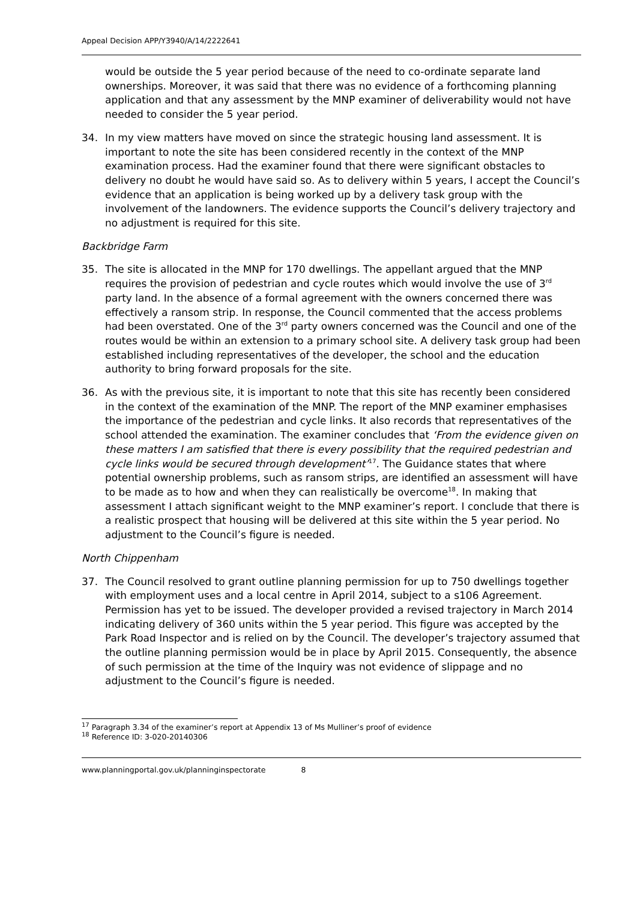Appeal Decision APP/Y3940/A/14/2222641
would be outside the 5 year period because of the need to co-ordinate separate land ownerships. Moreover, it was said that there was no evidence of a forthcoming planning application and that any assessment by the MNP examiner of deliverability would not have needed to consider the 5 year period.
34. In my view matters have moved on since the strategic housing land assessment. It is important to note the site has been considered recently in the context of the MNP examination process. Had the examiner found that there were significant obstacles to delivery no doubt he would have said so. As to delivery within 5 years, I accept the Council’s evidence that an application is being worked up by a delivery task group with the involvement of the landowners. The evidence supports the Council’s delivery trajectory and no adjustment is required for this site.
Backbridge Farm
35. The site is allocated in the MNP for 170 dwellings. The appellant argued that the MNP requires the provision of pedestrian and cycle routes which would involve the use of 3<sup>rd</sup> party land. In the absence of a formal agreement with the owners concerned there was effectively a ransom strip. In response, the Council commented that the access problems had been overstated. One of the 3<sup>rd</sup> party owners concerned was the Council and one of the routes would be within an extension to a primary school site. A delivery task group had been established including representatives of the developer, the school and the education authority to bring forward proposals for the site.
36. As with the previous site, it is important to note that this site has recently been considered in the context of the examination of the MNP. The report of the MNP examiner emphasises the importance of the pedestrian and cycle links. It also records that representatives of the school attended the examination. The examiner concludes that ‘From the evidence given on these matters I am satisfied that there is every possibility that the required pedestrian and cycle links would be secured through development’<sup>17</sup>. The Guidance states that where potential ownership problems, such as ransom strips, are identified an assessment will have to be made as to how and when they can realistically be overcome<sup>18</sup>. In making that assessment I attach significant weight to the MNP examiner’s report. I conclude that there is a realistic prospect that housing will be delivered at this site within the 5 year period. No adjustment to the Council’s figure is needed.
North Chippenham
37. The Council resolved to grant outline planning permission for up to 750 dwellings together with employment uses and a local centre in April 2014, subject to a s106 Agreement. Permission has yet to be issued. The developer provided a revised trajectory in March 2014 indicating delivery of 360 units within the 5 year period. This figure was accepted by the Park Road Inspector and is relied on by the Council. The developer’s trajectory assumed that the outline planning permission would be in place by April 2015. Consequently, the absence of such permission at the time of the Inquiry was not evidence of slippage and no adjustment to the Council’s figure is needed.
<sup>17</sup> Paragraph 3.34 of the examiner’s report at Appendix 13 of Ms Mulliner’s proof of evidence
<sup>18</sup> Reference ID: 3-020-20140306
www.planningportal.gov.uk/planninginspectorate 8